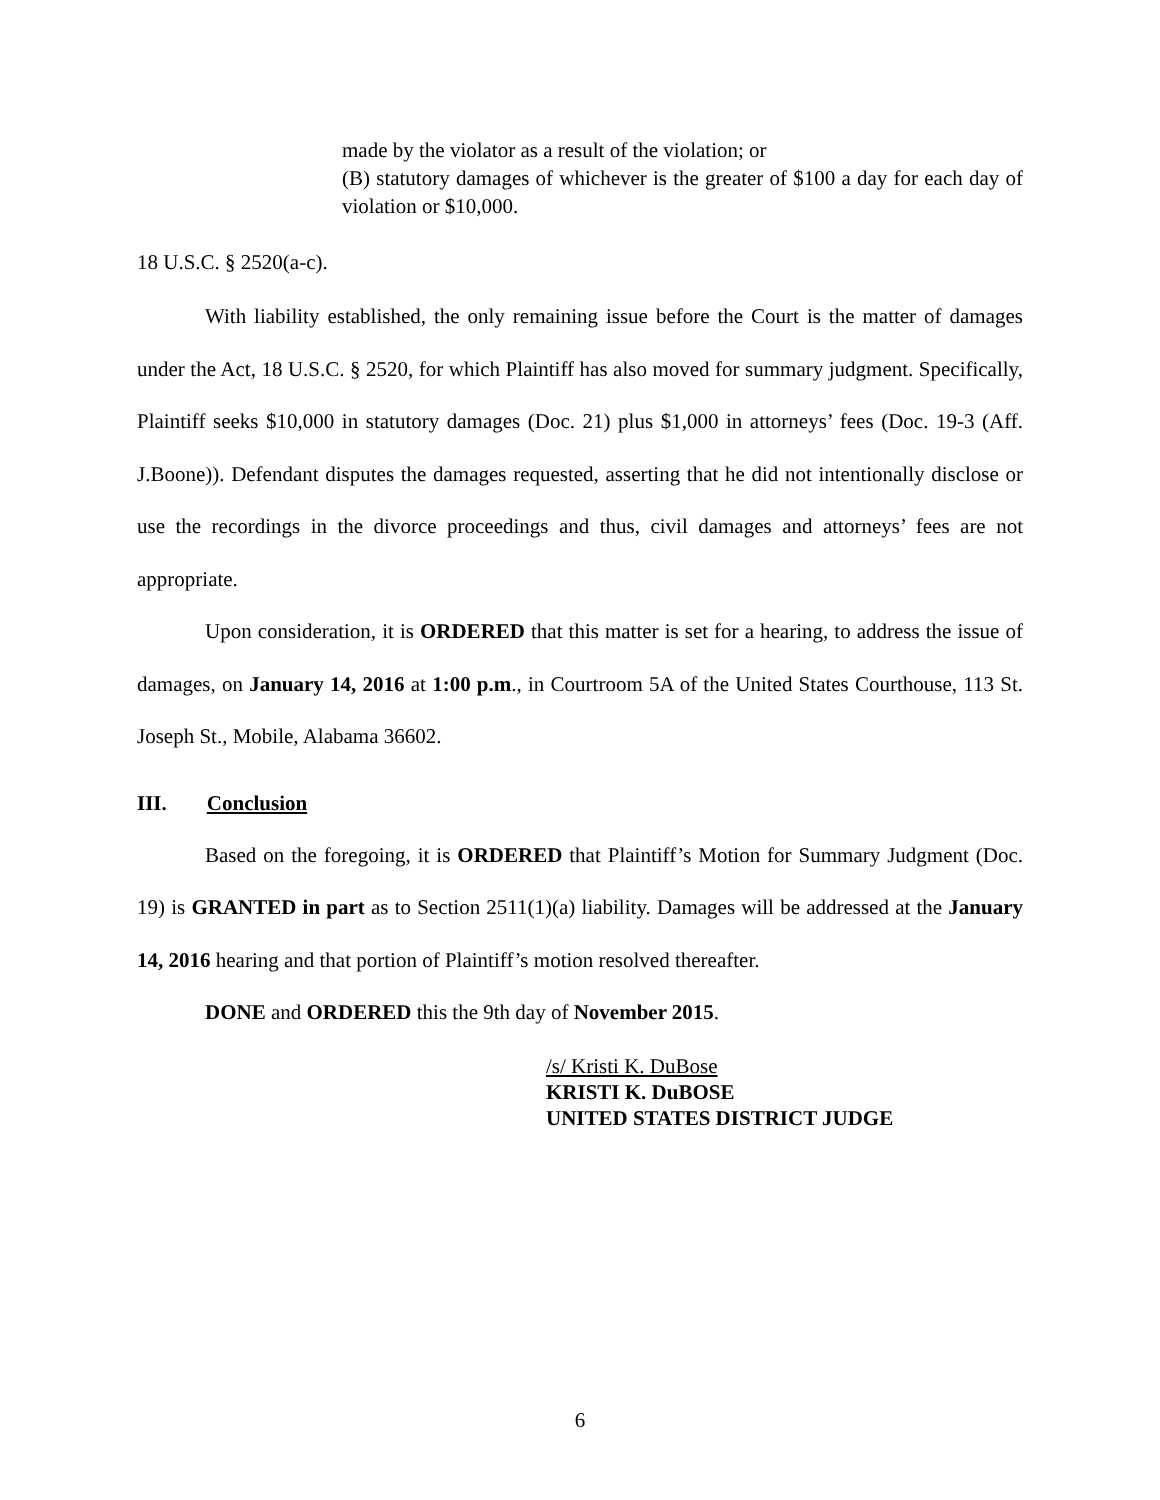made by the violator as a result of the violation; or
(B) statutory damages of whichever is the greater of $100 a day for each day of violation or $10,000.
18 U.S.C. § 2520(a-c).
With liability established, the only remaining issue before the Court is the matter of damages under the Act, 18 U.S.C. § 2520, for which Plaintiff has also moved for summary judgment. Specifically, Plaintiff seeks $10,000 in statutory damages (Doc. 21) plus $1,000 in attorneys’ fees (Doc. 19-3 (Aff. J.Boone)). Defendant disputes the damages requested, asserting that he did not intentionally disclose or use the recordings in the divorce proceedings and thus, civil damages and attorneys’ fees are not appropriate.
Upon consideration, it is ORDERED that this matter is set for a hearing, to address the issue of damages, on January 14, 2016 at 1:00 p.m., in Courtroom 5A of the United States Courthouse, 113 St. Joseph St., Mobile, Alabama 36602.
III. Conclusion
Based on the foregoing, it is ORDERED that Plaintiff’s Motion for Summary Judgment (Doc. 19) is GRANTED in part as to Section 2511(1)(a) liability. Damages will be addressed at the January 14, 2016 hearing and that portion of Plaintiff’s motion resolved thereafter.
DONE and ORDERED this the 9th day of November 2015.
/s/ Kristi K. DuBose
KRISTI K. DuBOSE
UNITED STATES DISTRICT JUDGE
6